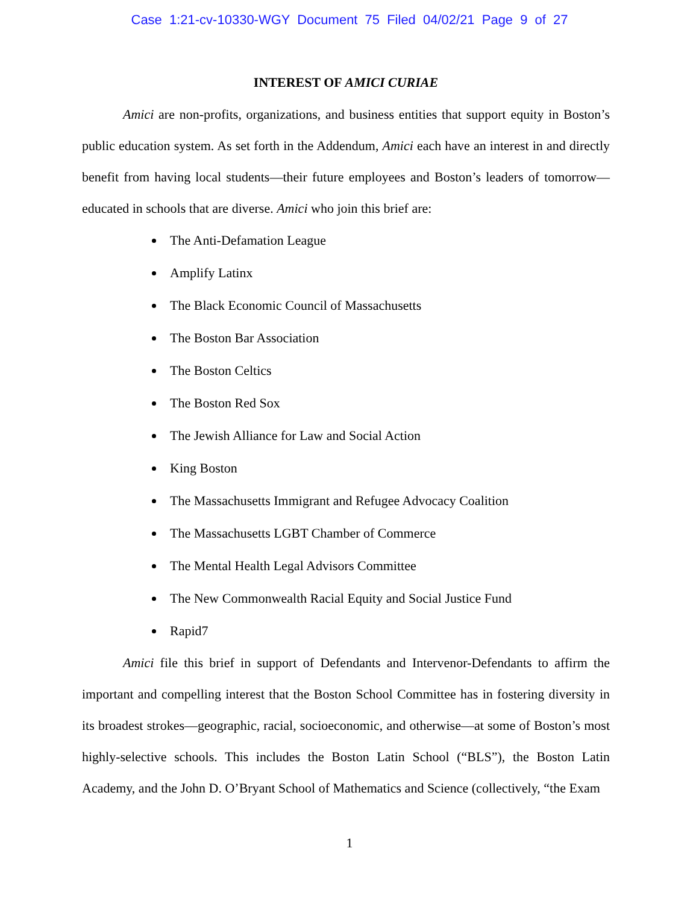Case 1:21-cv-10330-WGY Document 75 Filed 04/02/21 Page 9 of 27
INTEREST OF AMICI CURIAE
Amici are non-profits, organizations, and business entities that support equity in Boston’s public education system. As set forth in the Addendum, Amici each have an interest in and directly benefit from having local students—their future employees and Boston’s leaders of tomorrow—educated in schools that are diverse. Amici who join this brief are:
The Anti-Defamation League
Amplify Latinx
The Black Economic Council of Massachusetts
The Boston Bar Association
The Boston Celtics
The Boston Red Sox
The Jewish Alliance for Law and Social Action
King Boston
The Massachusetts Immigrant and Refugee Advocacy Coalition
The Massachusetts LGBT Chamber of Commerce
The Mental Health Legal Advisors Committee
The New Commonwealth Racial Equity and Social Justice Fund
Rapid7
Amici file this brief in support of Defendants and Intervenor-Defendants to affirm the important and compelling interest that the Boston School Committee has in fostering diversity in its broadest strokes—geographic, racial, socioeconomic, and otherwise—at some of Boston’s most highly-selective schools. This includes the Boston Latin School (“BLS”), the Boston Latin Academy, and the John D. O’Bryant School of Mathematics and Science (collectively, “the Exam
1